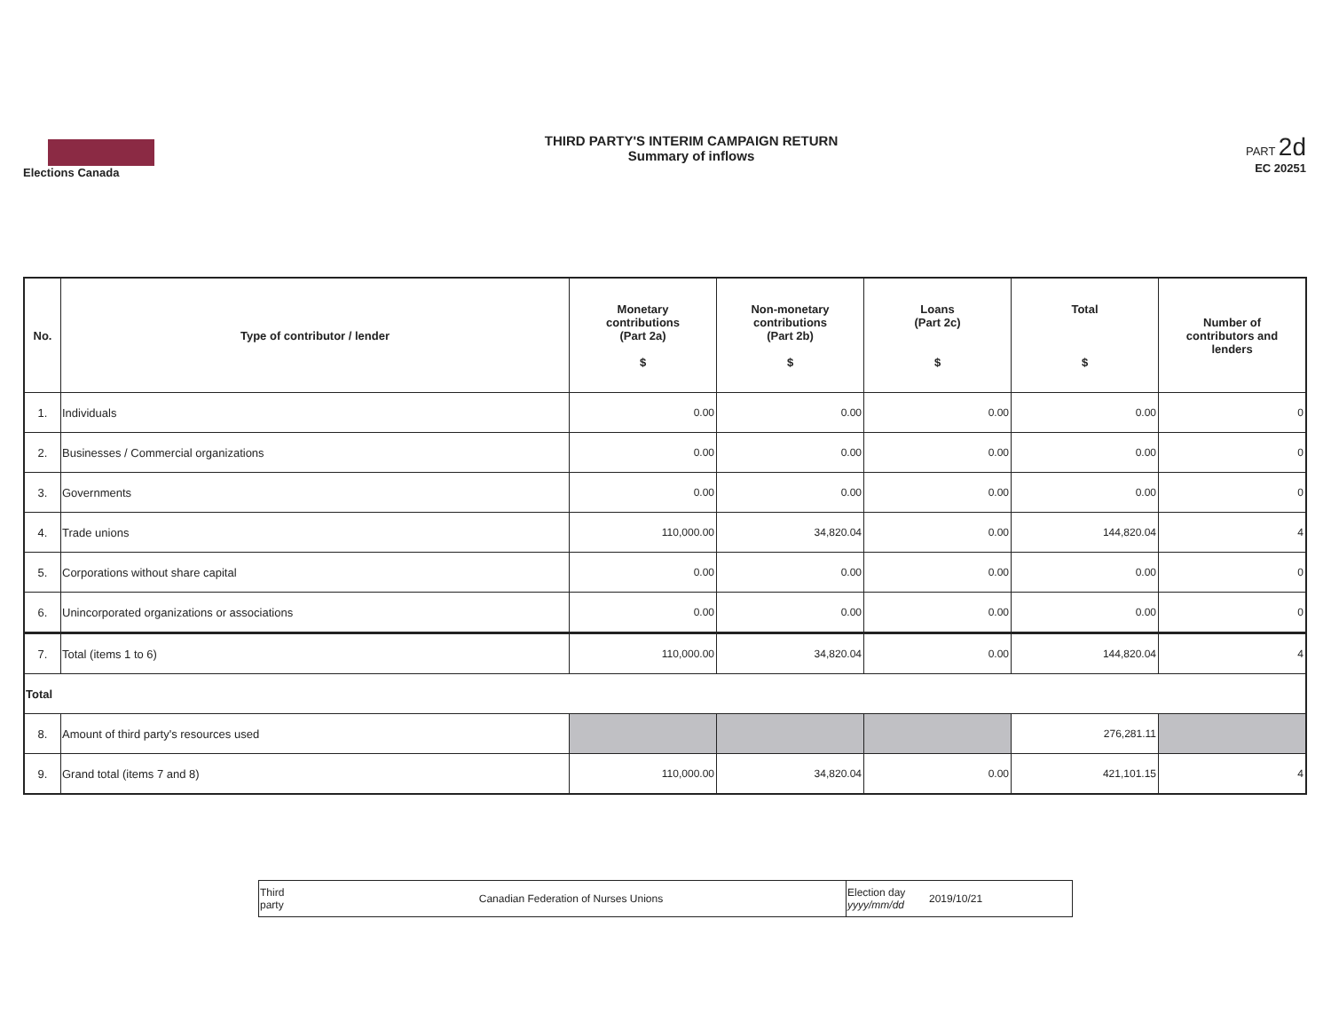Elections Canada
THIRD PARTY'S INTERIM CAMPAIGN RETURN
Summary of inflows
PART 2d
EC 20251
| No. | Type of contributor / lender | Monetary contributions (Part 2a) $ | Non-monetary contributions (Part 2b) $ | Loans (Part 2c) $ | Total $ | Number of contributors and lenders |
| --- | --- | --- | --- | --- | --- | --- |
| 1. | Individuals | 0.00 | 0.00 | 0.00 | 0.00 | 0 |
| 2. | Businesses / Commercial organizations | 0.00 | 0.00 | 0.00 | 0.00 | 0 |
| 3. | Governments | 0.00 | 0.00 | 0.00 | 0.00 | 0 |
| 4. | Trade unions | 110,000.00 | 34,820.04 | 0.00 | 144,820.04 | 4 |
| 5. | Corporations without share capital | 0.00 | 0.00 | 0.00 | 0.00 | 0 |
| 6. | Unincorporated organizations or associations | 0.00 | 0.00 | 0.00 | 0.00 | 0 |
| 7. | Total (items 1 to 6) | 110,000.00 | 34,820.04 | 0.00 | 144,820.04 | 4 |
| Total | | | | | | |
| 8. | Amount of third party's resources used | | | | 276,281.11 | |
| 9. | Grand total (items 7 and 8) | 110,000.00 | 34,820.04 | 0.00 | 421,101.15 | 4 |
| Third party | Canadian Federation of Nurses Unions | Election day yyyy/mm/dd | 2019/10/21 |